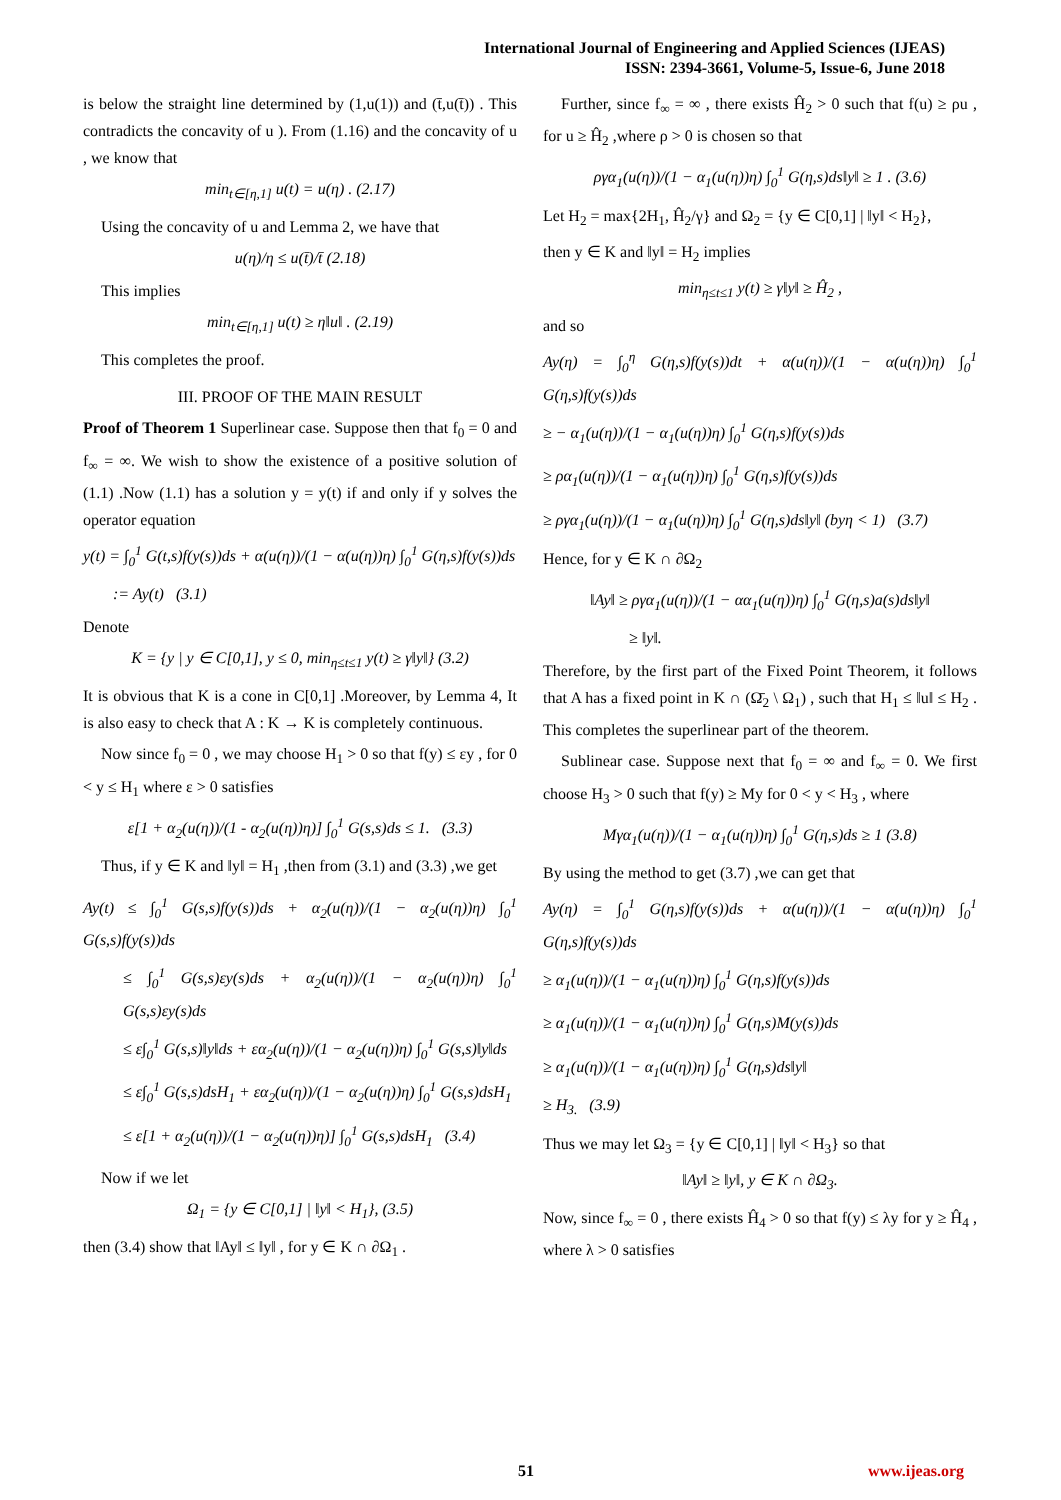International Journal of Engineering and Applied Sciences (IJEAS)
ISSN: 2394-3661, Volume-5, Issue-6, June 2018
is below the straight line determined by (1,u(1)) and (t̄,u(t̄)) . This contradicts the concavity of u ). From (1.16) and the concavity of u , we know that
min<sub>t∈[η,1]</sub> u(t) = u(η) . (2.17)
Using the concavity of u and Lemma 2, we have that
u(η)/η ≤ u(t̄)/t̄ (2.18)
This implies
min<sub>t∈[η,1]</sub> u(t) ≥ η‖u‖ . (2.19)
This completes the proof.
III. PROOF OF THE MAIN RESULT
Proof of Theorem 1 Superlinear case. Suppose then that f<sub>0</sub> = 0 and f<sub>∞</sub> = ∞. We wish to show the existence of a positive solution of (1.1) .Now (1.1) has a solution y = y(t) if and only if y solves the operator equation
y(t) = ∫<sub>0</sub><sup>1</sup> G(t,s)f(y(s))ds + α(u(η))/(1 − α(u(η))η) ∫<sub>0</sub><sup>1</sup> G(η,s)f(y(s))ds
:= Ay(t) (3.1)
Denote
K = {y | y ∈ C[0,1], y ≤ 0, min<sub>η≤t≤1</sub> y(t) ≥ γ‖y‖} (3.2)
It is obvious that K is a cone in C[0,1] .Moreover, by Lemma 4, It is also easy to check that A : K → K is completely continuous.
Now since f<sub>0</sub> = 0 , we may choose H<sub>1</sub> > 0 so that f(y) ≤ εy , for 0 < y ≤ H<sub>1</sub> where ε > 0 satisfies
ε[1 + α<sub>2</sub>(u(η))/(1 - α<sub>2</sub>(u(η))η)] ∫<sub>0</sub><sup>1</sup> G(s,s)ds ≤ 1. (3.3)
Thus, if y ∈ K and ‖y‖ = H<sub>1</sub> ,then from (3.1) and (3.3) ,we get
Ay(t) ≤ ∫<sub>0</sub><sup>1</sup> G(s,s)f(y(s))ds + α<sub>2</sub>(u(η))/(1 − α<sub>2</sub>(u(η))η) ∫<sub>0</sub><sup>1</sup> G(s,s)f(y(s))ds
≤ ∫<sub>0</sub><sup>1</sup> G(s,s)εy(s)ds + α<sub>2</sub>(u(η))/(1 − α<sub>2</sub>(u(η))η) ∫<sub>0</sub><sup>1</sup> G(s,s)εy(s)ds
≤ ε∫<sub>0</sub><sup>1</sup> G(s,s)‖y‖ds + εα<sub>2</sub>(u(η))/(1 − α<sub>2</sub>(u(η))η) ∫<sub>0</sub><sup>1</sup> G(s,s)‖y‖ds
≤ ε∫<sub>0</sub><sup>1</sup> G(s,s)dsH<sub>1</sub> + εα<sub>2</sub>(u(η))/(1 − α<sub>2</sub>(u(η))η) ∫<sub>0</sub><sup>1</sup> G(s,s)dsH<sub>1</sub>
≤ ε[1 + α<sub>2</sub>(u(η))/(1 − α<sub>2</sub>(u(η))η)] ∫<sub>0</sub><sup>1</sup> G(s,s)dsH<sub>1</sub> (3.4)
Now if we let
Ω<sub>1</sub> = {y ∈ C[0,1] | ‖y‖ < H<sub>1</sub>}, (3.5)
then (3.4) show that ‖Ay‖ ≤ ‖y‖ , for y ∈ K ∩ ∂Ω<sub>1</sub> .
Further, since f<sub>∞</sub> = ∞ , there exists Ĥ<sub>2</sub> > 0 such that f(u) ≥ ρu , for u ≥ Ĥ<sub>2</sub> ,where ρ > 0 is chosen so that
ργα<sub>1</sub>(u(η))/(1 − α<sub>1</sub>(u(η))η) ∫<sub>0</sub><sup>1</sup> G(η,s)ds‖y‖ ≥ 1 . (3.6)
Let H<sub>2</sub> = max{2H<sub>1</sub>, Ĥ<sub>2</sub>/γ} and Ω<sub>2</sub> = {y ∈ C[0,1] | ‖y‖ < H<sub>2</sub>},
then y ∈ K and ‖y‖ = H<sub>2</sub> implies
min<sub>η≤t≤1</sub> y(t) ≥ γ‖y‖ ≥ Ĥ<sub>2</sub> ,
and so
Ay(η) = ∫<sub>0</sub><sup>η</sup> G(η,s)f(y(s))dt + α(u(η))/(1 − α(u(η))η) ∫<sub>0</sub><sup>1</sup> G(η,s)f(y(s))ds
≥ − α<sub>1</sub>(u(η))/(1 − α<sub>1</sub>(u(η))η) ∫<sub>0</sub><sup>1</sup> G(η,s)f(y(s))ds
≥ ρα<sub>1</sub>(u(η))/(1 − α<sub>1</sub>(u(η))η) ∫<sub>0</sub><sup>1</sup> G(η,s)f(y(s))ds
≥ ργα<sub>1</sub>(u(η))/(1 − α<sub>1</sub>(u(η))η) ∫<sub>0</sub><sup>1</sup> G(η,s)ds‖y‖ (byη < 1) (3.7)
Hence, for y ∈ K ∩ ∂Ω<sub>2</sub>
‖Ay‖ ≥ ργα<sub>1</sub>(u(η))/(1 − αα<sub>1</sub>(u(η))η) ∫<sub>0</sub><sup>1</sup> G(η,s)a(s)ds‖y‖
≥ ‖y‖.
Therefore, by the first part of the Fixed Point Theorem, it follows that A has a fixed point in K ∩ (Ω̄<sub>2</sub> \ Ω<sub>1</sub>) , such that H<sub>1</sub> ≤ ‖u‖ ≤ H<sub>2</sub> . This completes the superlinear part of the theorem.
Sublinear case. Suppose next that f<sub>0</sub> = ∞ and f<sub>∞</sub> = 0. We first choose H<sub>3</sub> > 0 such that f(y) ≥ My for 0 < y < H<sub>3</sub> , where
Mγα<sub>1</sub>(u(η))/(1 − α<sub>1</sub>(u(η))η) ∫<sub>0</sub><sup>1</sup> G(η,s)ds ≥ 1 (3.8)
By using the method to get (3.7) ,we can get that
Ay(η) = ∫<sub>0</sub><sup>1</sup> G(η,s)f(y(s))ds + α(u(η))/(1 − α(u(η))η) ∫<sub>0</sub><sup>1</sup> G(η,s)f(y(s))ds
≥ α<sub>1</sub>(u(η))/(1 − α<sub>1</sub>(u(η))η) ∫<sub>0</sub><sup>1</sup> G(η,s)f(y(s))ds
≥ α<sub>1</sub>(u(η))/(1 − α<sub>1</sub>(u(η))η) ∫<sub>0</sub><sup>1</sup> G(η,s)M(y(s))ds
≥ α<sub>1</sub>(u(η))/(1 − α<sub>1</sub>(u(η))η) ∫<sub>0</sub><sup>1</sup> G(η,s)ds‖y‖
≥ H<sub>3.</sub> (3.9)
Thus we may let Ω<sub>3</sub> = {y ∈ C[0,1] | ‖y‖ < H<sub>3</sub>} so that
‖Ay‖ ≥ ‖y‖, y ∈ K ∩ ∂Ω<sub>3</sub>.
Now, since f<sub>∞</sub> = 0 , there exists Ĥ<sub>4</sub> > 0 so that f(y) ≤ λy for y ≥ Ĥ<sub>4</sub> , where λ > 0 satisfies
51 www.ijeas.org